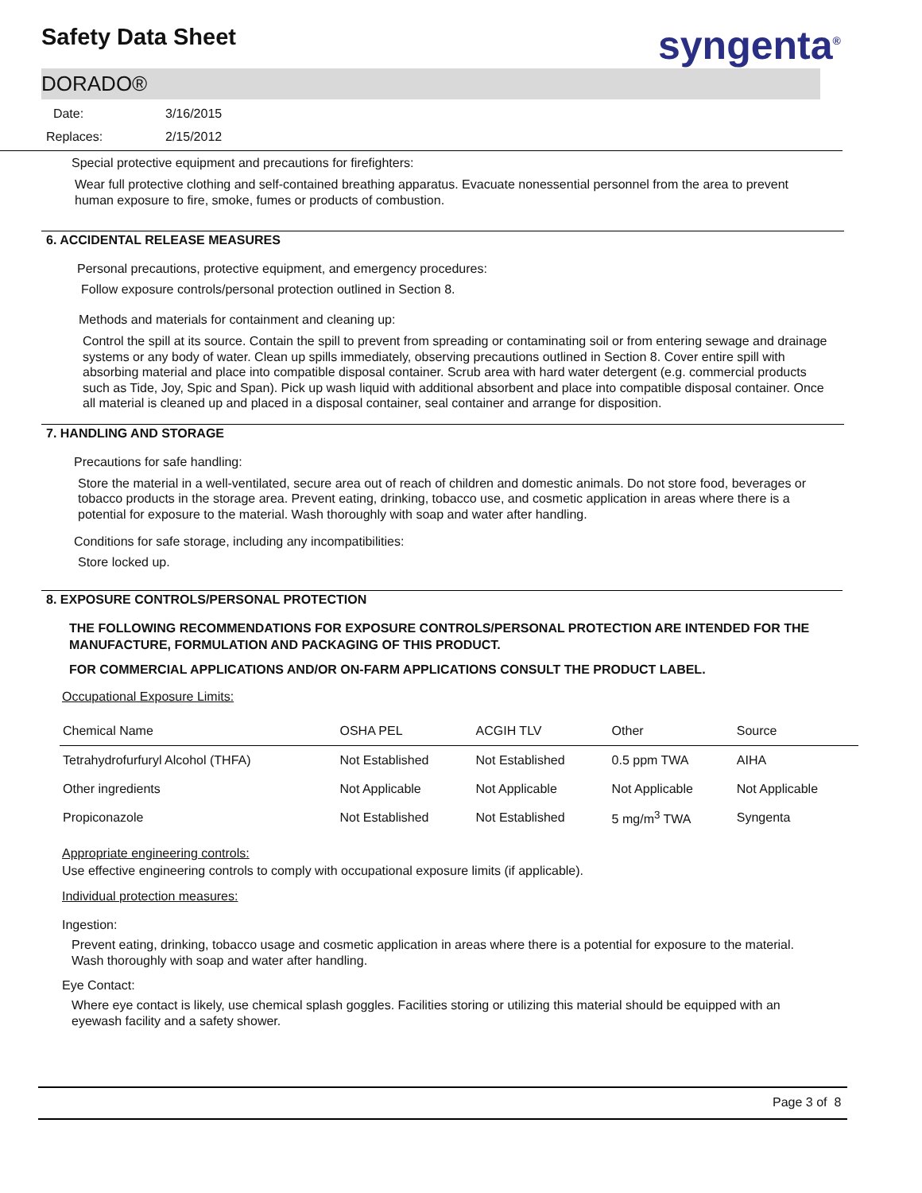Safety Data Sheet syngenta<sup>®</sup>
DORADO®
Date: 3/16/2015
Replaces: 2/15/2012
Special protective equipment and precautions for firefighters:
Wear full protective clothing and self-contained breathing apparatus. Evacuate nonessential personnel from the area to prevent human exposure to fire, smoke, fumes or products of combustion.
6. ACCIDENTAL RELEASE MEASURES
Personal precautions, protective equipment, and emergency procedures:
Follow exposure controls/personal protection outlined in Section 8.
Methods and materials for containment and cleaning up:
Control the spill at its source. Contain the spill to prevent from spreading or contaminating soil or from entering sewage and drainage systems or any body of water. Clean up spills immediately, observing precautions outlined in Section 8. Cover entire spill with absorbing material and place into compatible disposal container. Scrub area with hard water detergent (e.g. commercial products such as Tide, Joy, Spic and Span). Pick up wash liquid with additional absorbent and place into compatible disposal container. Once all material is cleaned up and placed in a disposal container, seal container and arrange for disposition.
7. HANDLING AND STORAGE
Precautions for safe handling:
Store the material in a well-ventilated, secure area out of reach of children and domestic animals. Do not store food, beverages or tobacco products in the storage area. Prevent eating, drinking, tobacco use, and cosmetic application in areas where there is a potential for exposure to the material. Wash thoroughly with soap and water after handling.
Conditions for safe storage, including any incompatibilities:
Store locked up.
8. EXPOSURE CONTROLS/PERSONAL PROTECTION
THE FOLLOWING RECOMMENDATIONS FOR EXPOSURE CONTROLS/PERSONAL PROTECTION ARE INTENDED FOR THE MANUFACTURE, FORMULATION AND PACKAGING OF THIS PRODUCT.
FOR COMMERCIAL APPLICATIONS AND/OR ON-FARM APPLICATIONS CONSULT THE PRODUCT LABEL.
Occupational Exposure Limits:
| Chemical Name | OSHA PEL | ACGIH TLV | Other | Source |
| --- | --- | --- | --- | --- |
| Tetrahydrofurfuryl Alcohol (THFA) | Not Established | Not Established | 0.5 ppm TWA | AIHA |
| Other ingredients | Not Applicable | Not Applicable | Not Applicable | Not Applicable |
| Propiconazole | Not Established | Not Established | 5 mg/m<sup>3</sup> TWA | Syngenta |
Appropriate engineering controls:
Use effective engineering controls to comply with occupational exposure limits (if applicable).
Individual protection measures:
Ingestion:
Prevent eating, drinking, tobacco usage and cosmetic application in areas where there is a potential for exposure to the material. Wash thoroughly with soap and water after handling.
Eye Contact:
Where eye contact is likely, use chemical splash goggles. Facilities storing or utilizing this material should be equipped with an eyewash facility and a safety shower.
Page 3 of 8